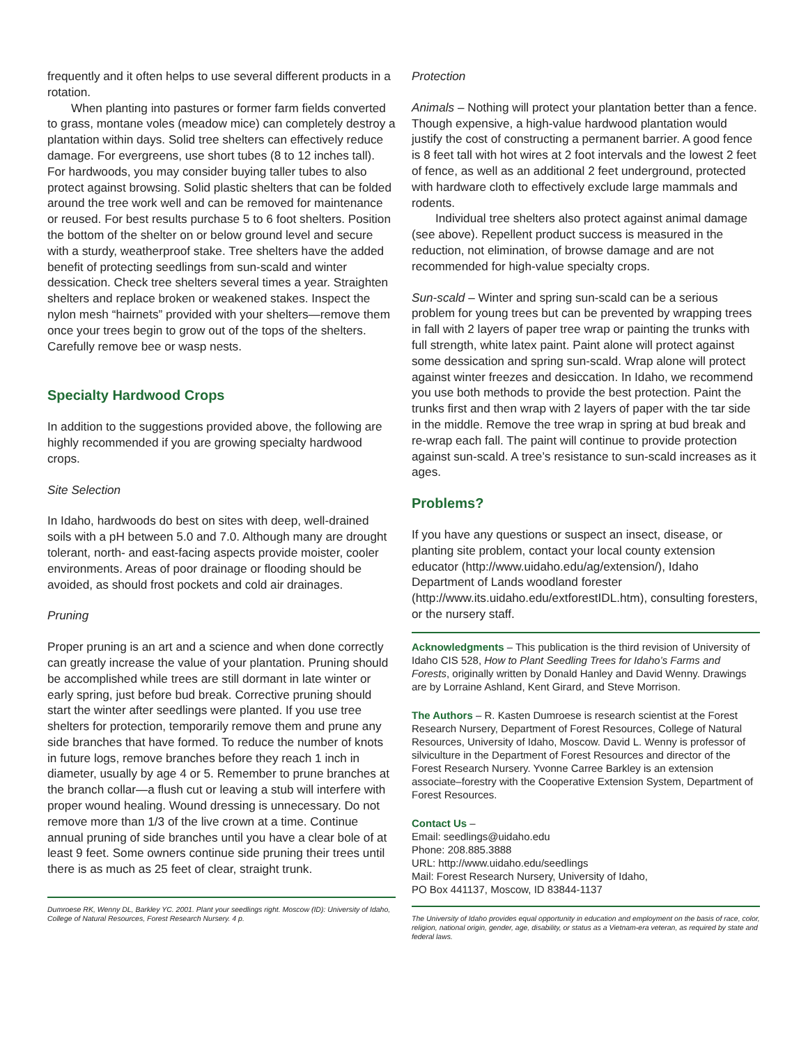frequently and it often helps to use several different products in a rotation.
When planting into pastures or former farm fields converted to grass, montane voles (meadow mice) can completely destroy a plantation within days. Solid tree shelters can effectively reduce damage. For evergreens, use short tubes (8 to 12 inches tall). For hardwoods, you may consider buying taller tubes to also protect against browsing. Solid plastic shelters that can be folded around the tree work well and can be removed for maintenance or reused. For best results purchase 5 to 6 foot shelters. Position the bottom of the shelter on or below ground level and secure with a sturdy, weatherproof stake. Tree shelters have the added benefit of protecting seedlings from sun-scald and winter dessication. Check tree shelters several times a year. Straighten shelters and replace broken or weakened stakes. Inspect the nylon mesh “hairnets” provided with your shelters—remove them once your trees begin to grow out of the tops of the shelters. Carefully remove bee or wasp nests.
Specialty Hardwood Crops
In addition to the suggestions provided above, the following are highly recommended if you are growing specialty hardwood crops.
Site Selection
In Idaho, hardwoods do best on sites with deep, well-drained soils with a pH between 5.0 and 7.0. Although many are drought tolerant, north- and east-facing aspects provide moister, cooler environments. Areas of poor drainage or flooding should be avoided, as should frost pockets and cold air drainages.
Pruning
Proper pruning is an art and a science and when done correctly can greatly increase the value of your plantation. Pruning should be accomplished while trees are still dormant in late winter or early spring, just before bud break. Corrective pruning should start the winter after seedlings were planted. If you use tree shelters for protection, temporarily remove them and prune any side branches that have formed. To reduce the number of knots in future logs, remove branches before they reach 1 inch in diameter, usually by age 4 or 5. Remember to prune branches at the branch collar—a flush cut or leaving a stub will interfere with proper wound healing. Wound dressing is unnecessary. Do not remove more than 1/3 of the live crown at a time. Continue annual pruning of side branches until you have a clear bole of at least 9 feet. Some owners continue side pruning their trees until there is as much as 25 feet of clear, straight trunk.
Dumroese RK, Wenny DL, Barkley YC. 2001. Plant your seedlings right. Moscow (ID): University of Idaho, College of Natural Resources, Forest Research Nursery. 4 p.
Protection
Animals – Nothing will protect your plantation better than a fence. Though expensive, a high-value hardwood plantation would justify the cost of constructing a permanent barrier. A good fence is 8 feet tall with hot wires at 2 foot intervals and the lowest 2 feet of fence, as well as an additional 2 feet underground, protected with hardware cloth to effectively exclude large mammals and rodents.
Individual tree shelters also protect against animal damage (see above). Repellent product success is measured in the reduction, not elimination, of browse damage and are not recommended for high-value specialty crops.
Sun-scald – Winter and spring sun-scald can be a serious problem for young trees but can be prevented by wrapping trees in fall with 2 layers of paper tree wrap or painting the trunks with full strength, white latex paint. Paint alone will protect against some dessication and spring sun-scald. Wrap alone will protect against winter freezes and desiccation. In Idaho, we recommend you use both methods to provide the best protection. Paint the trunks first and then wrap with 2 layers of paper with the tar side in the middle. Remove the tree wrap in spring at bud break and re-wrap each fall. The paint will continue to provide protection against sun-scald. A tree’s resistance to sun-scald increases as it ages.
Problems?
If you have any questions or suspect an insect, disease, or planting site problem, contact your local county extension educator (http://www.uidaho.edu/ag/extension/), Idaho Department of Lands woodland forester (http://www.its.uidaho.edu/extforestIDL.htm), consulting foresters, or the nursery staff.
Acknowledgments – This publication is the third revision of University of Idaho CIS 528, How to Plant Seedling Trees for Idaho’s Farms and Forests, originally written by Donald Hanley and David Wenny. Drawings are by Lorraine Ashland, Kent Girard, and Steve Morrison.
The Authors – R. Kasten Dumroese is research scientist at the Forest Research Nursery, Department of Forest Resources, College of Natural Resources, University of Idaho, Moscow. David L. Wenny is professor of silviculture in the Department of Forest Resources and director of the Forest Research Nursery. Yvonne Carree Barkley is an extension associate–forestry with the Cooperative Extension System, Department of Forest Resources.
Contact Us –
Email: seedlings@uidaho.edu
Phone: 208.885.3888
URL: http://www.uidaho.edu/seedlings
Mail: Forest Research Nursery, University of Idaho,
PO Box 441137, Moscow, ID 83844-1137
The University of Idaho provides equal opportunity in education and employment on the basis of race, color, religion, national origin, gender, age, disability, or status as a Vietnam-era veteran, as required by state and federal laws.